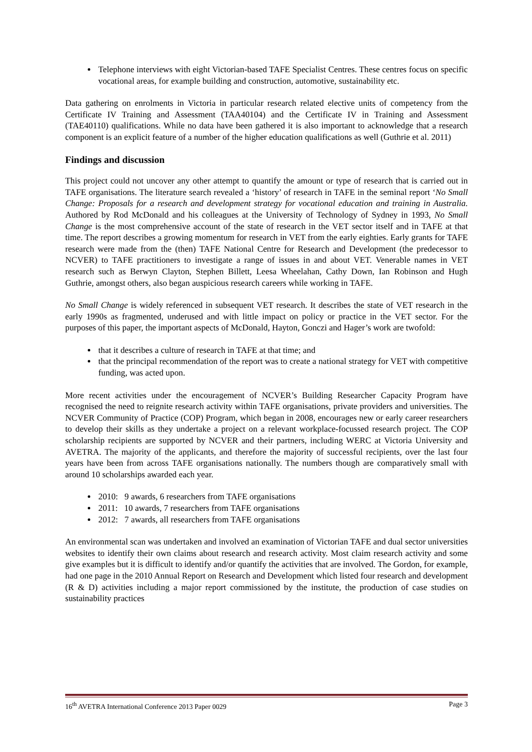Telephone interviews with eight Victorian-based TAFE Specialist Centres. These centres focus on specific vocational areas, for example building and construction, automotive, sustainability etc.
Data gathering on enrolments in Victoria in particular research related elective units of competency from the Certificate IV Training and Assessment (TAA40104) and the Certificate IV in Training and Assessment (TAE40110) qualifications. While no data have been gathered it is also important to acknowledge that a research component is an explicit feature of a number of the higher education qualifications as well (Guthrie et al. 2011)
Findings and discussion
This project could not uncover any other attempt to quantify the amount or type of research that is carried out in TAFE organisations. The literature search revealed a ‘history’ of research in TAFE in the seminal report ‘No Small Change: Proposals for a research and development strategy for vocational education and training in Australia. Authored by Rod McDonald and his colleagues at the University of Technology of Sydney in 1993, No Small Change is the most comprehensive account of the state of research in the VET sector itself and in TAFE at that time. The report describes a growing momentum for research in VET from the early eighties. Early grants for TAFE research were made from the (then) TAFE National Centre for Research and Development (the predecessor to NCVER) to TAFE practitioners to investigate a range of issues in and about VET. Venerable names in VET research such as Berwyn Clayton, Stephen Billett, Leesa Wheelahan, Cathy Down, Ian Robinson and Hugh Guthrie, amongst others, also began auspicious research careers while working in TAFE.
No Small Change is widely referenced in subsequent VET research. It describes the state of VET research in the early 1990s as fragmented, underused and with little impact on policy or practice in the VET sector. For the purposes of this paper, the important aspects of McDonald, Hayton, Gonczi and Hager’s work are twofold:
that it describes a culture of research in TAFE at that time; and
that the principal recommendation of the report was to create a national strategy for VET with competitive funding, was acted upon.
More recent activities under the encouragement of NCVER’s Building Researcher Capacity Program have recognised the need to reignite research activity within TAFE organisations, private providers and universities. The NCVER Community of Practice (COP) Program, which began in 2008, encourages new or early career researchers to develop their skills as they undertake a project on a relevant workplace-focussed research project. The COP scholarship recipients are supported by NCVER and their partners, including WERC at Victoria University and AVETRA. The majority of the applicants, and therefore the majority of successful recipients, over the last four years have been from across TAFE organisations nationally. The numbers though are comparatively small with around 10 scholarships awarded each year.
2010: 9 awards, 6 researchers from TAFE organisations
2011: 10 awards, 7 researchers from TAFE organisations
2012: 7 awards, all researchers from TAFE organisations
An environmental scan was undertaken and involved an examination of Victorian TAFE and dual sector universities websites to identify their own claims about research and research activity. Most claim research activity and some give examples but it is difficult to identify and/or quantify the activities that are involved. The Gordon, for example, had one page in the 2010 Annual Report on Research and Development which listed four research and development (R & D) activities including a major report commissioned by the institute, the production of case studies on sustainability practices
16<sup>th</sup> AVETRA International Conference 2013 Paper 0029 Page 3